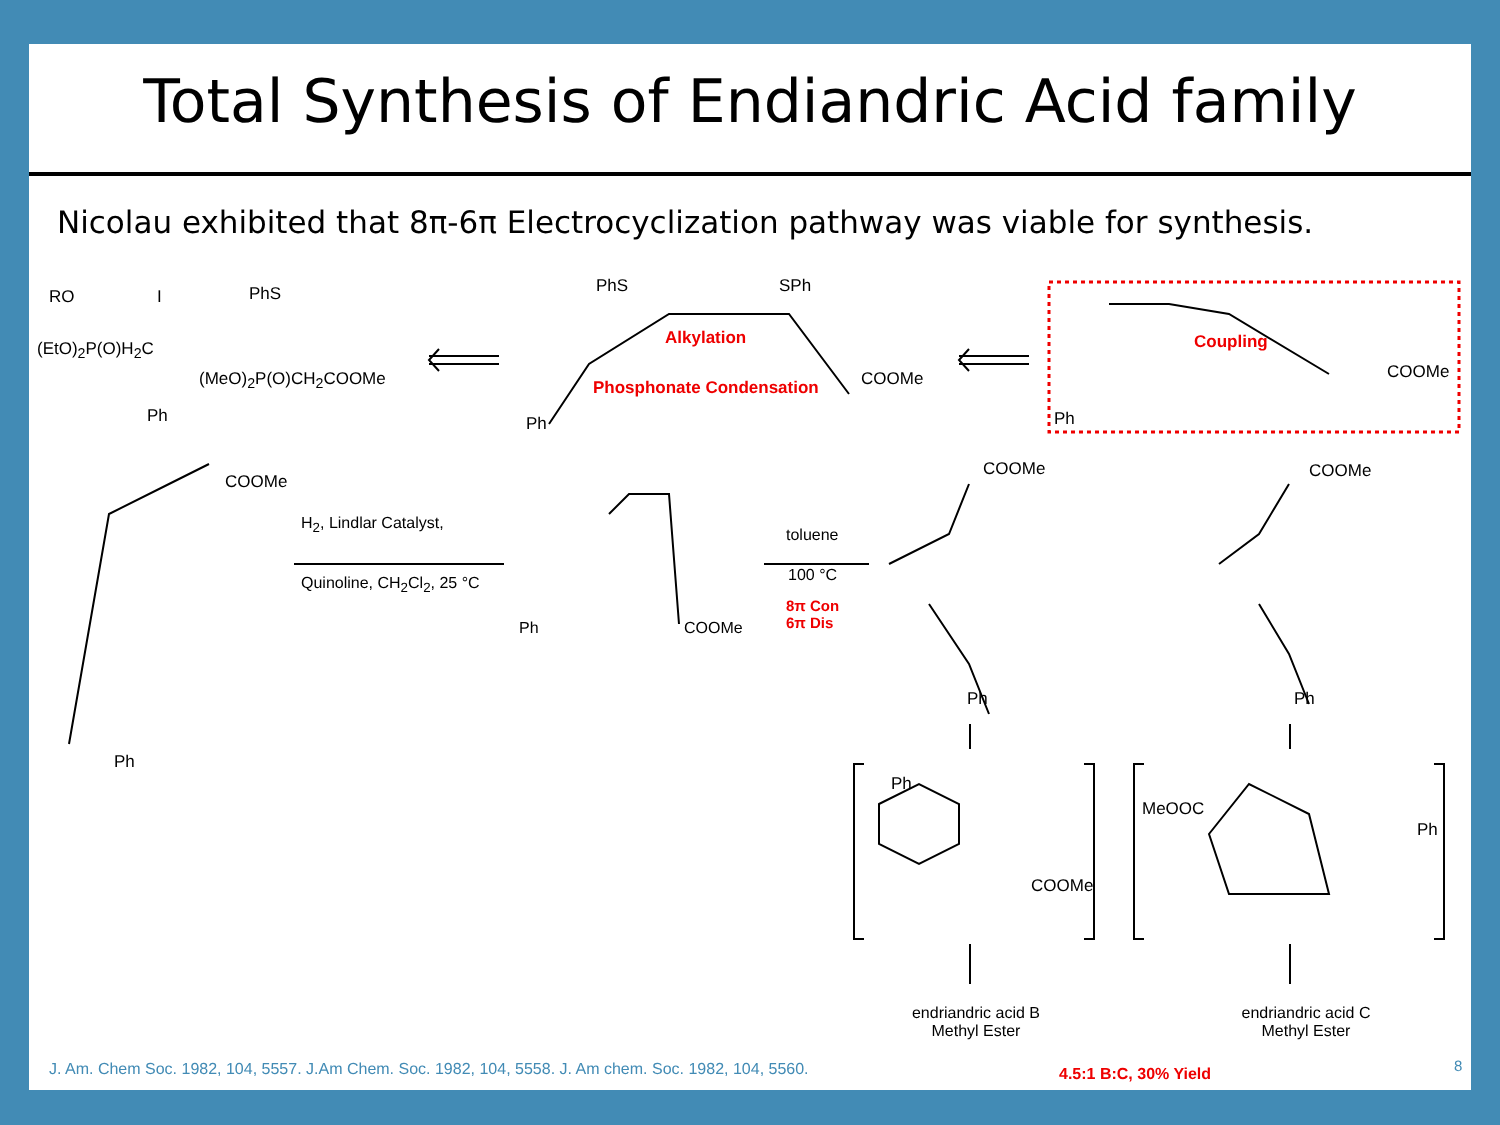Total Synthesis of Endiandric Acid family
Nicolau exhibited that 8π-6π Electrocyclization pathway was viable for synthesis.
RO I PhS
(EtO)<sub>2</sub>P(O)H<sub>2</sub>C
(MeO)<sub>2</sub>P(O)CH<sub>2</sub>COOMe
Ph
PhS SPh
Alkylation
Phosphonate Condensation COOMe
Ph
Coupling
COOMe
Ph
COOMe
Ph
H<sub>2</sub>, Lindlar Catalyst,
Quinoline, CH<sub>2</sub>Cl<sub>2</sub>, 25 °C
Ph COOMe
toluene
100 °C
8π Con
6π Dis
COOMe COOMe
Ph Ph
Ph
COOMe
MeOOC
Ph
endriandric acid B
Methyl Ester
endriandric acid C
Methyl Ester
J. Am. Chem Soc. 1982, 104, 5557. J.Am Chem. Soc. 1982, 104, 5558. J. Am chem. Soc. 1982, 104, 5560.
4.5:1 B:C, 30% Yield 8